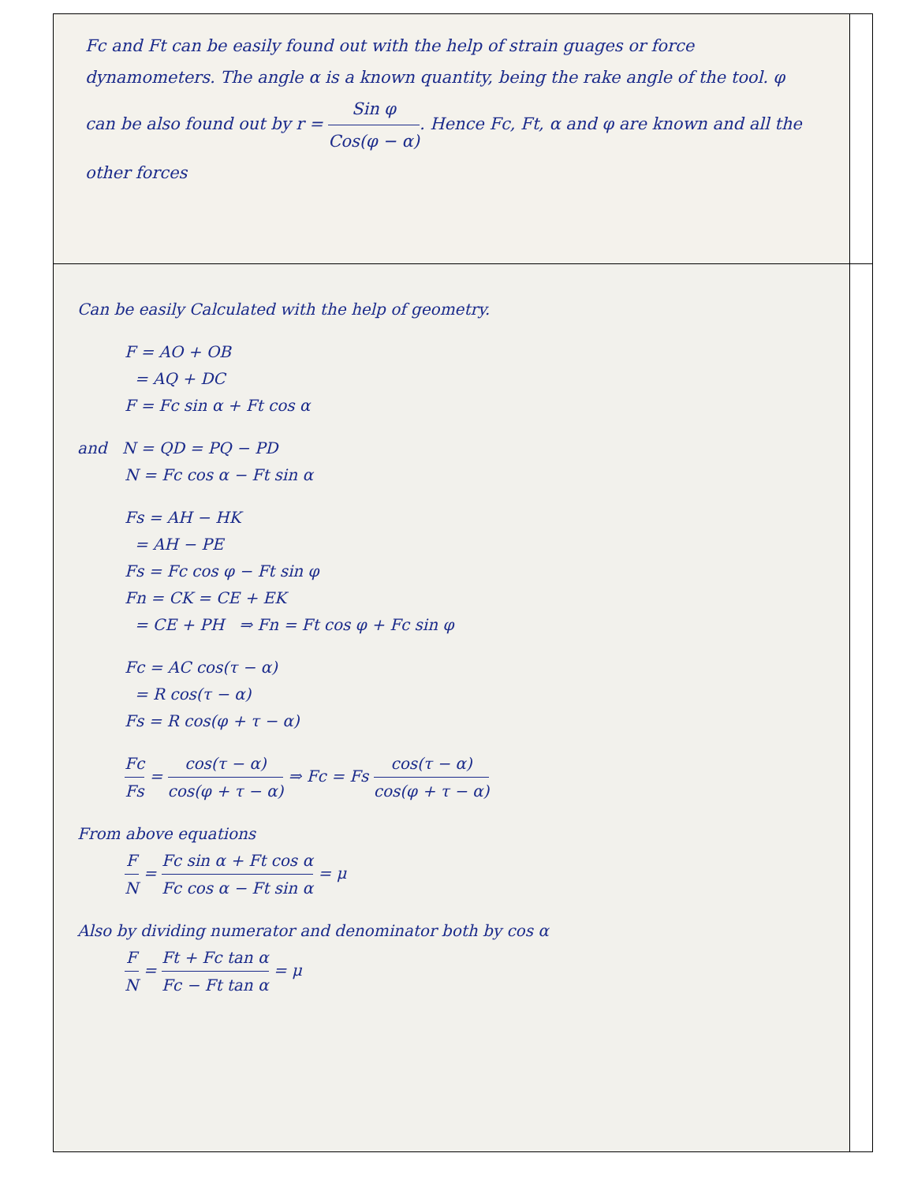| Fc and Ft can be easily found out with the help of strain guages or force dynamometers. The angle α is a known quantity, being the rake angle of the tool. φ can be also found out by r = Sin φ Cos(φ − α) . Hence Fc, Ft, α and φ are known and all the other forces | |
| Can be easily Calculated with the help of geometry. F = AO + OB = AQ + DC F = Fc sin α + Ft cos α and N = QD = PQ − PD N = Fc cos α − Ft sin α Fs = AH − HK = AH − PE Fs = Fc cos φ − Ft sin φ Fn = CK = CE + EK = CE + PH ⇒ Fn = Ft cos φ + Fc sin φ Fc = AC cos(τ − α) = R cos(τ − α) Fs = R cos(φ + τ − α) Fc Fs = cos(τ − α) cos(φ + τ − α) ⇒ Fc = Fs cos(τ − α) cos(φ + τ − α) From above equations F N = Fc sin α + Ft cos α Fc cos α − Ft sin α = μ Also by dividing numerator and denominator both by cos α F N = Ft + Fc tan α Fc − Ft tan α = μ | |